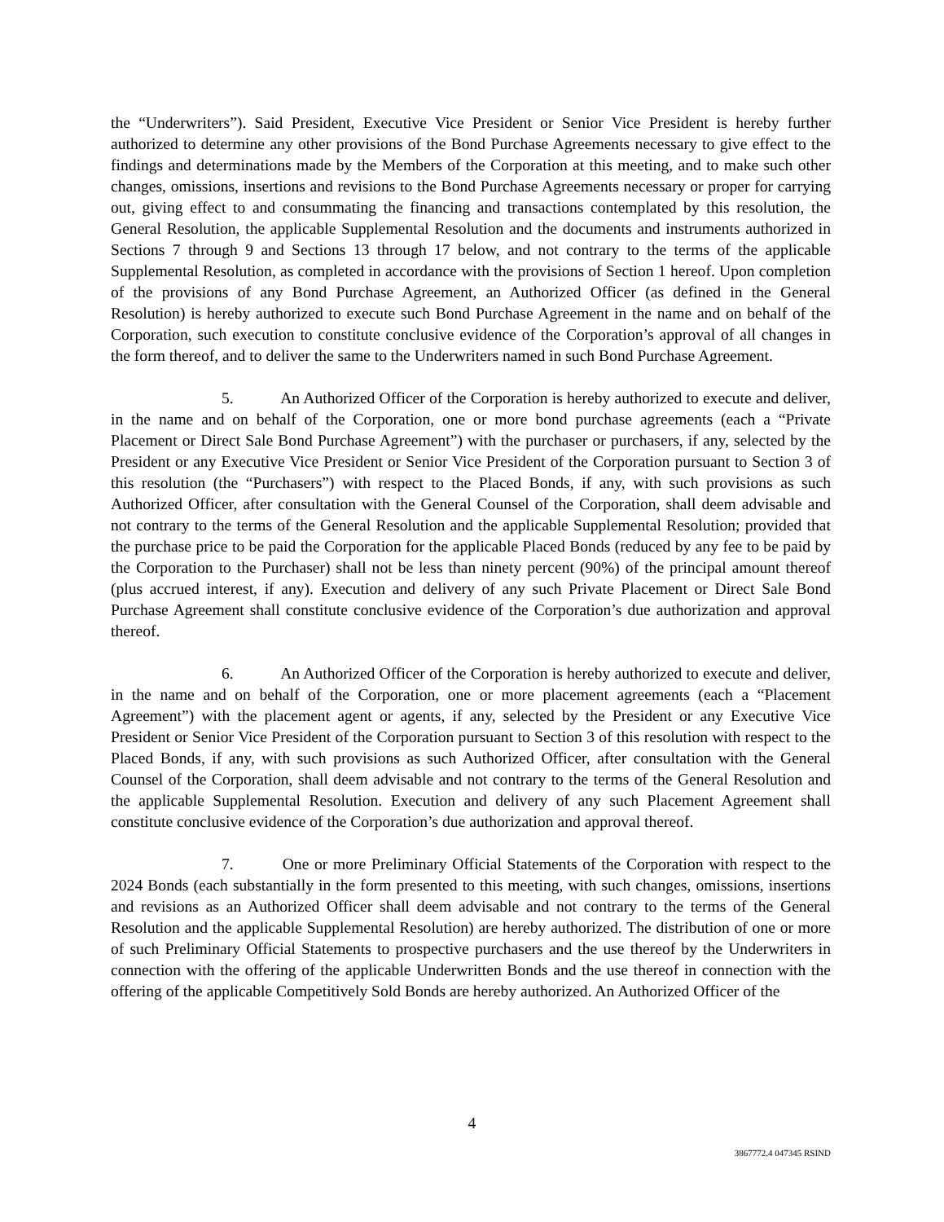the “Underwriters”). Said President, Executive Vice President or Senior Vice President is hereby further authorized to determine any other provisions of the Bond Purchase Agreements necessary to give effect to the findings and determinations made by the Members of the Corporation at this meeting, and to make such other changes, omissions, insertions and revisions to the Bond Purchase Agreements necessary or proper for carrying out, giving effect to and consummating the financing and transactions contemplated by this resolution, the General Resolution, the applicable Supplemental Resolution and the documents and instruments authorized in Sections 7 through 9 and Sections 13 through 17 below, and not contrary to the terms of the applicable Supplemental Resolution, as completed in accordance with the provisions of Section 1 hereof. Upon completion of the provisions of any Bond Purchase Agreement, an Authorized Officer (as defined in the General Resolution) is hereby authorized to execute such Bond Purchase Agreement in the name and on behalf of the Corporation, such execution to constitute conclusive evidence of the Corporation’s approval of all changes in the form thereof, and to deliver the same to the Underwriters named in such Bond Purchase Agreement.
5. An Authorized Officer of the Corporation is hereby authorized to execute and deliver, in the name and on behalf of the Corporation, one or more bond purchase agreements (each a “Private Placement or Direct Sale Bond Purchase Agreement”) with the purchaser or purchasers, if any, selected by the President or any Executive Vice President or Senior Vice President of the Corporation pursuant to Section 3 of this resolution (the “Purchasers”) with respect to the Placed Bonds, if any, with such provisions as such Authorized Officer, after consultation with the General Counsel of the Corporation, shall deem advisable and not contrary to the terms of the General Resolution and the applicable Supplemental Resolution; provided that the purchase price to be paid the Corporation for the applicable Placed Bonds (reduced by any fee to be paid by the Corporation to the Purchaser) shall not be less than ninety percent (90%) of the principal amount thereof (plus accrued interest, if any). Execution and delivery of any such Private Placement or Direct Sale Bond Purchase Agreement shall constitute conclusive evidence of the Corporation’s due authorization and approval thereof.
6. An Authorized Officer of the Corporation is hereby authorized to execute and deliver, in the name and on behalf of the Corporation, one or more placement agreements (each a “Placement Agreement”) with the placement agent or agents, if any, selected by the President or any Executive Vice President or Senior Vice President of the Corporation pursuant to Section 3 of this resolution with respect to the Placed Bonds, if any, with such provisions as such Authorized Officer, after consultation with the General Counsel of the Corporation, shall deem advisable and not contrary to the terms of the General Resolution and the applicable Supplemental Resolution. Execution and delivery of any such Placement Agreement shall constitute conclusive evidence of the Corporation’s due authorization and approval thereof.
7. One or more Preliminary Official Statements of the Corporation with respect to the 2024 Bonds (each substantially in the form presented to this meeting, with such changes, omissions, insertions and revisions as an Authorized Officer shall deem advisable and not contrary to the terms of the General Resolution and the applicable Supplemental Resolution) are hereby authorized. The distribution of one or more of such Preliminary Official Statements to prospective purchasers and the use thereof by the Underwriters in connection with the offering of the applicable Underwritten Bonds and the use thereof in connection with the offering of the applicable Competitively Sold Bonds are hereby authorized. An Authorized Officer of the
4
3867772.4 047345 RSIND